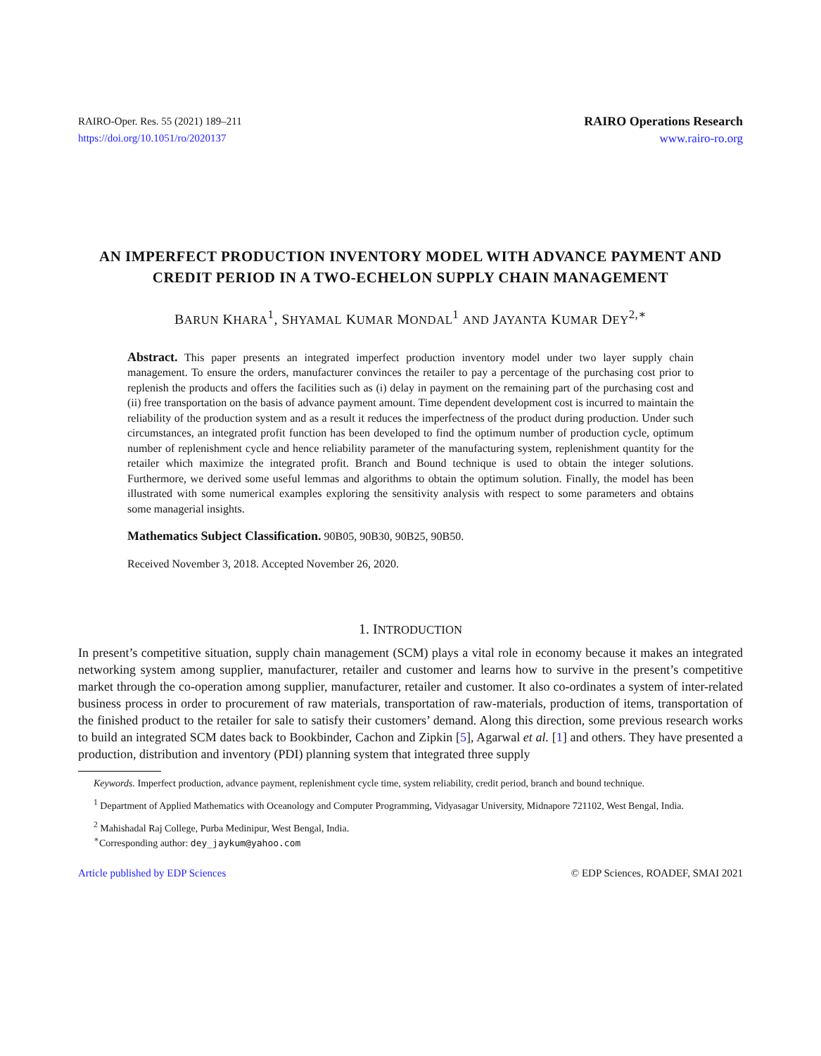RAIRO-Oper. Res. 55 (2021) 189–211
https://doi.org/10.1051/ro/2020137
RAIRO Operations Research
www.rairo-ro.org
AN IMPERFECT PRODUCTION INVENTORY MODEL WITH ADVANCE PAYMENT AND CREDIT PERIOD IN A TWO-ECHELON SUPPLY CHAIN MANAGEMENT
BARUN KHARA<sup>1</sup>, SHYAMAL KUMAR MONDAL<sup>1</sup> AND JAYANTA KUMAR DEY<sup>2,∗</sup>
Abstract. This paper presents an integrated imperfect production inventory model under two layer supply chain management. To ensure the orders, manufacturer convinces the retailer to pay a percentage of the purchasing cost prior to replenish the products and offers the facilities such as (i) delay in payment on the remaining part of the purchasing cost and (ii) free transportation on the basis of advance payment amount. Time dependent development cost is incurred to maintain the reliability of the production system and as a result it reduces the imperfectness of the product during production. Under such circumstances, an integrated profit function has been developed to find the optimum number of production cycle, optimum number of replenishment cycle and hence reliability parameter of the manufacturing system, replenishment quantity for the retailer which maximize the integrated profit. Branch and Bound technique is used to obtain the integer solutions. Furthermore, we derived some useful lemmas and algorithms to obtain the optimum solution. Finally, the model has been illustrated with some numerical examples exploring the sensitivity analysis with respect to some parameters and obtains some managerial insights.
Mathematics Subject Classification. 90B05, 90B30, 90B25, 90B50.
Received November 3, 2018. Accepted November 26, 2020.
1. INTRODUCTION
In present’s competitive situation, supply chain management (SCM) plays a vital role in economy because it makes an integrated networking system among supplier, manufacturer, retailer and customer and learns how to survive in the present’s competitive market through the co-operation among supplier, manufacturer, retailer and customer. It also co-ordinates a system of inter-related business process in order to procurement of raw materials, transportation of raw-materials, production of items, transportation of the finished product to the retailer for sale to satisfy their customers’ demand. Along this direction, some previous research works to build an integrated SCM dates back to Bookbinder, Cachon and Zipkin [5], Agarwal et al. [1] and others. They have presented a production, distribution and inventory (PDI) planning system that integrated three supply
Keywords. Imperfect production, advance payment, replenishment cycle time, system reliability, credit period, branch and bound technique.
<sup>1</sup> Department of Applied Mathematics with Oceanology and Computer Programming, Vidyasagar University, Midnapore 721102, West Bengal, India.
<sup>2</sup> Mahishadal Raj College, Purba Medinipur, West Bengal, India.
<sup>∗</sup>Corresponding author: dey_jaykum@yahoo.com
Article published by EDP Sciences © EDP Sciences, ROADEF, SMAI 2021